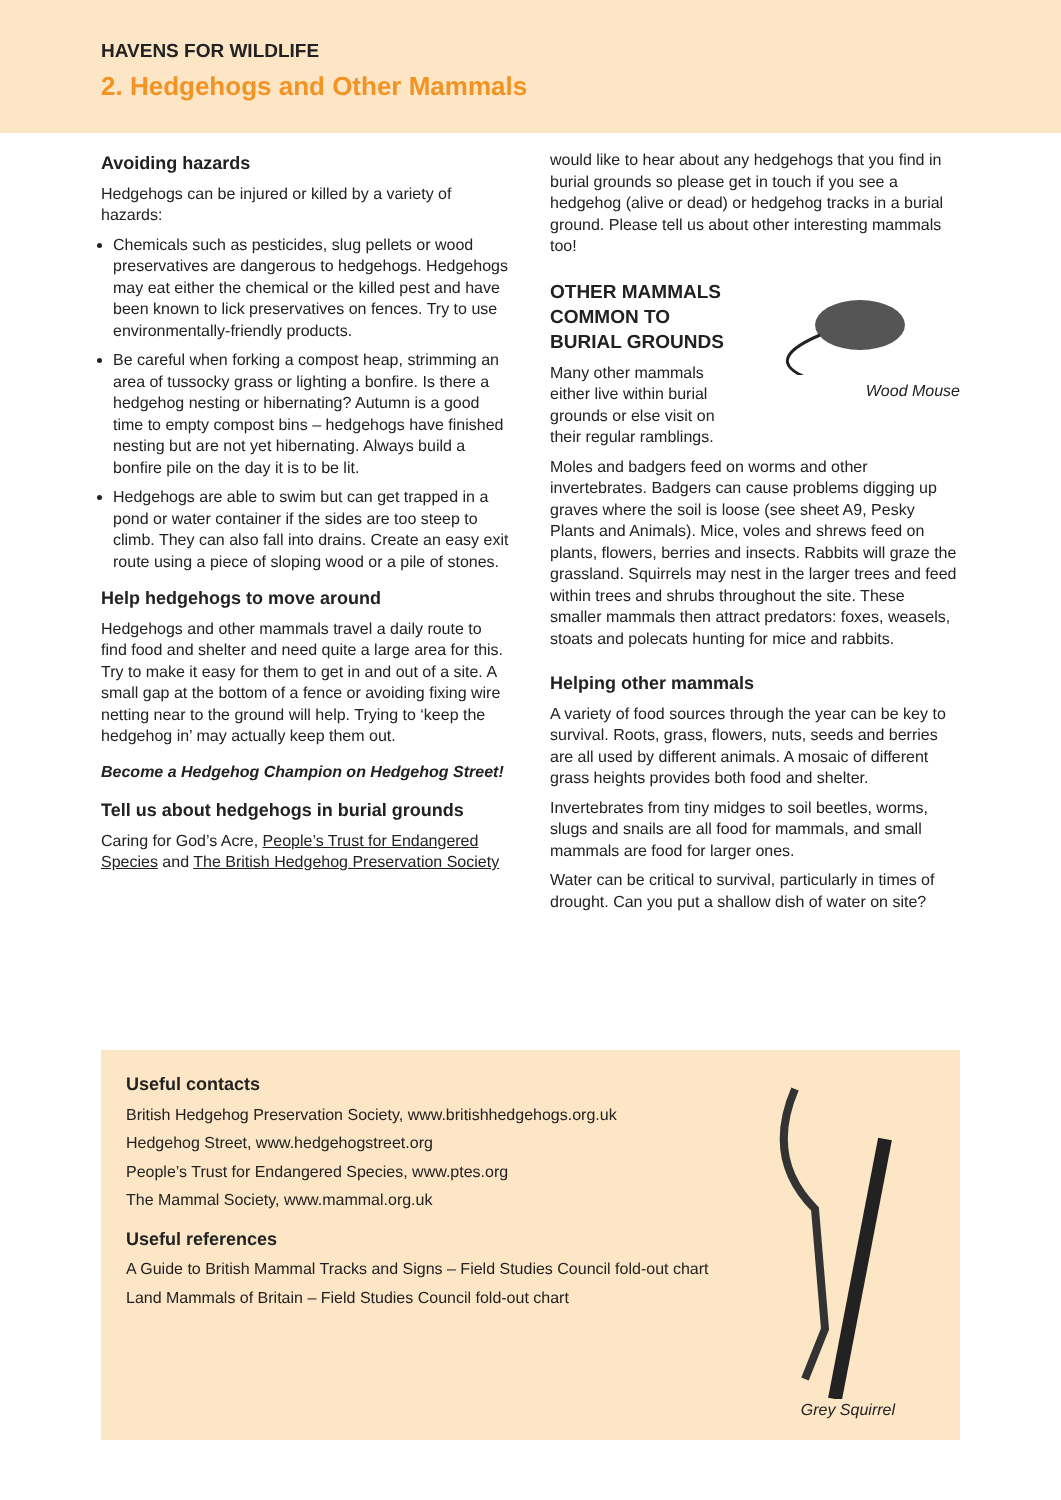HAVENS FOR WILDLIFE
2. Hedgehogs and Other Mammals
Avoiding hazards
Hedgehogs can be injured or killed by a variety of hazards:
Chemicals such as pesticides, slug pellets or wood preservatives are dangerous to hedgehogs. Hedgehogs may eat either the chemical or the killed pest and have been known to lick preservatives on fences. Try to use environmentally-friendly products.
Be careful when forking a compost heap, strimming an area of tussocky grass or lighting a bonfire. Is there a hedgehog nesting or hibernating? Autumn is a good time to empty compost bins – hedgehogs have finished nesting but are not yet hibernating. Always build a bonfire pile on the day it is to be lit.
Hedgehogs are able to swim but can get trapped in a pond or water container if the sides are too steep to climb. They can also fall into drains. Create an easy exit route using a piece of sloping wood or a pile of stones.
Help hedgehogs to move around
Hedgehogs and other mammals travel a daily route to find food and shelter and need quite a large area for this. Try to make it easy for them to get in and out of a site. A small gap at the bottom of a fence or avoiding fixing wire netting near to the ground will help. Trying to ‘keep the hedgehog in’ may actually keep them out.
Become a Hedgehog Champion on Hedgehog Street!
Tell us about hedgehogs in burial grounds
Caring for God’s Acre, People’s Trust for Endangered Species and The British Hedgehog Preservation Society
would like to hear about any hedgehogs that you find in burial grounds so please get in touch if you see a hedgehog (alive or dead) or hedgehog tracks in a burial ground. Please tell us about other interesting mammals too!
OTHER MAMMALS COMMON TO BURIAL GROUNDS
Many other mammals either live within burial grounds or else visit on their regular ramblings.
Wood Mouse
Moles and badgers feed on worms and other invertebrates. Badgers can cause problems digging up graves where the soil is loose (see sheet A9, Pesky Plants and Animals). Mice, voles and shrews feed on plants, flowers, berries and insects. Rabbits will graze the grassland. Squirrels may nest in the larger trees and feed within trees and shrubs throughout the site. These smaller mammals then attract predators: foxes, weasels, stoats and polecats hunting for mice and rabbits.
Helping other mammals
A variety of food sources through the year can be key to survival. Roots, grass, flowers, nuts, seeds and berries are all used by different animals. A mosaic of different grass heights provides both food and shelter.
Invertebrates from tiny midges to soil beetles, worms, slugs and snails are all food for mammals, and small mammals are food for larger ones.
Water can be critical to survival, particularly in times of drought. Can you put a shallow dish of water on site?
Useful contacts
British Hedgehog Preservation Society, www.britishhedgehogs.org.uk
Hedgehog Street, www.hedgehogstreet.org
People’s Trust for Endangered Species, www.ptes.org
The Mammal Society, www.mammal.org.uk
Useful references
A Guide to British Mammal Tracks and Signs – Field Studies Council fold-out chart
Land Mammals of Britain – Field Studies Council fold-out chart
Grey Squirrel